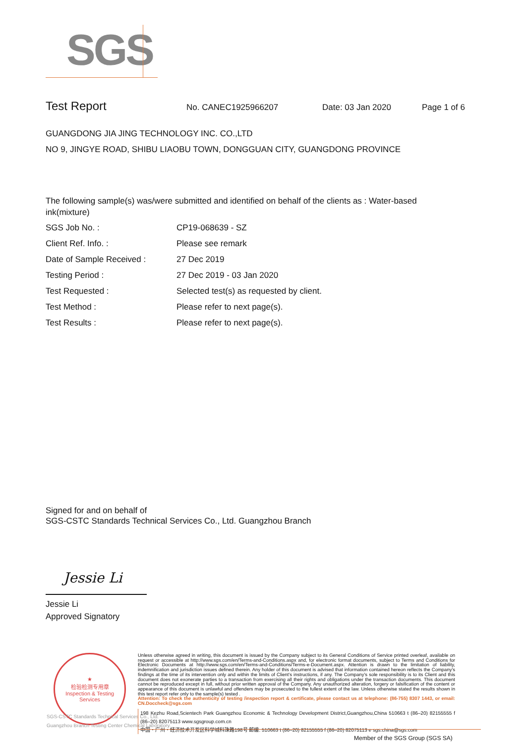SGS
Test Report No. CANEC1925966207 Date: 03 Jan 2020 Page 1 of 6
GUANGDONG JIA JING TECHNOLOGY INC. CO.,LTD
NO 9, JINGYE ROAD, SHIBU LIAOBU TOWN, DONGGUAN CITY, GUANGDONG PROVINCE
The following sample(s) was/were submitted and identified on behalf of the clients as : Water-based ink(mixture)
| SGS Job No. : | CP19-068639 - SZ |
| Client Ref. Info. : | Please see remark |
| Date of Sample Received : | 27 Dec 2019 |
| Testing Period : | 27 Dec 2019 - 03 Jan 2020 |
| Test Requested : | Selected test(s) as requested by client. |
| Test Method : | Please refer to next page(s). |
| Test Results : | Please refer to next page(s). |
Signed for and on behalf of
SGS-CSTC Standards Technical Services Co., Ltd. Guangzhou Branch
Jessie Li
Jessie Li
Approved Signatory
★
检验检测专用章
Inspection & Testing Services
SGS-CSTC Standards Technical Services Co., Ltd.
Guangzhou Branch Testing Center Chemical Laboratory.
Unless otherwise agreed in writing, this document is issued by the Company subject to its General Conditions of Service printed overleaf, available on request or accessible at http://www.sgs.com/en/Terms-and-Conditions.aspx and, for electronic format documents, subject to Terms and Conditions for Electronic Documents at http://www.sgs.com/en/Terms-and-Conditions/Terms-e-Document.aspx. Attention is drawn to the limitation of liability, indemnification and jurisdiction issues defined therein. Any holder of this document is advised that information contained hereon reflects the Company's findings at the time of its intervention only and within the limits of Client's instructions, if any. The Company's sole responsibility is to its Client and this document does not exonerate parties to a transaction from exercising all their rights and obligations under the transaction documents. This document cannot be reproduced except in full, without prior written approval of the Company. Any unauthorized alteration, forgery or falsification of the content or appearance of this document is unlawful and offenders may be prosecuted to the fullest extent of the law. Unless otherwise stated the results shown in this test report refer only to the sample(s) tested .
Attention: To check the authenticity of testing /inspection report & certificate, please contact us at telephone: (86-755) 8307 1443, or email: CN.Doccheck@sgs.com
198 Kezhu Road,Scientech Park Guangzhou Economic & Technology Development District,Guangzhou,China 510663 t (86–20) 82155555 f (86–20) 82075113 www.sgsgroup.com.cn
中国・广州・经济技术开发区科学城科珠路198号 邮编: 510663 t (86–20) 82155555 f (86–20) 82075113 e sgs.china@sgs.com
Member of the SGS Group (SGS SA)